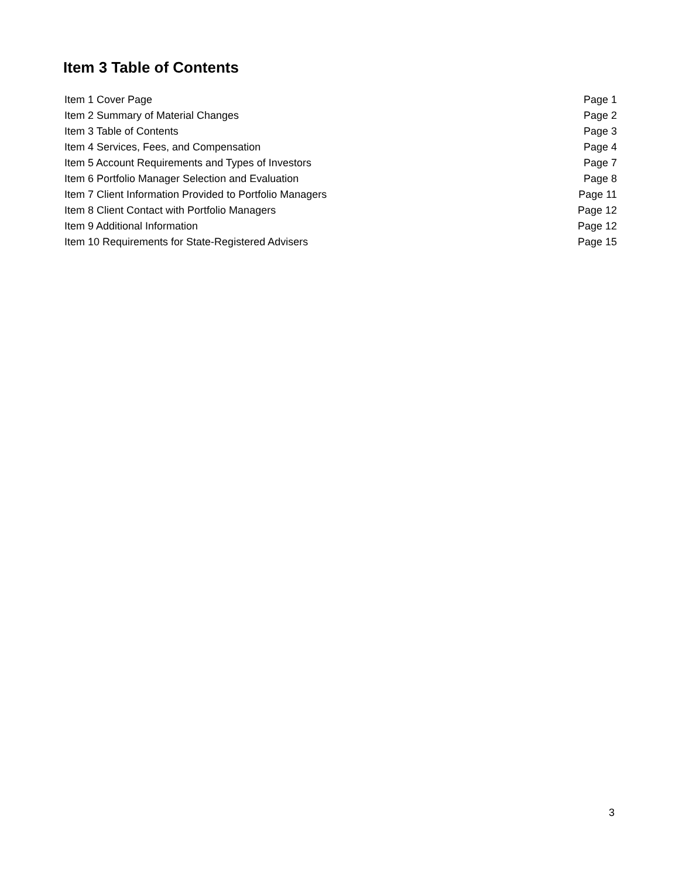Item 3 Table of Contents
| Item 1 Cover Page | Page 1 |
| Item 2 Summary of Material Changes | Page 2 |
| Item 3 Table of Contents | Page 3 |
| Item 4 Services, Fees, and Compensation | Page 4 |
| Item 5 Account Requirements and Types of Investors | Page 7 |
| Item 6 Portfolio Manager Selection and Evaluation | Page 8 |
| Item 7 Client Information Provided to Portfolio Managers | Page 11 |
| Item 8 Client Contact with Portfolio Managers | Page 12 |
| Item 9 Additional Information | Page 12 |
| Item 10 Requirements for State-Registered Advisers | Page 15 |
3